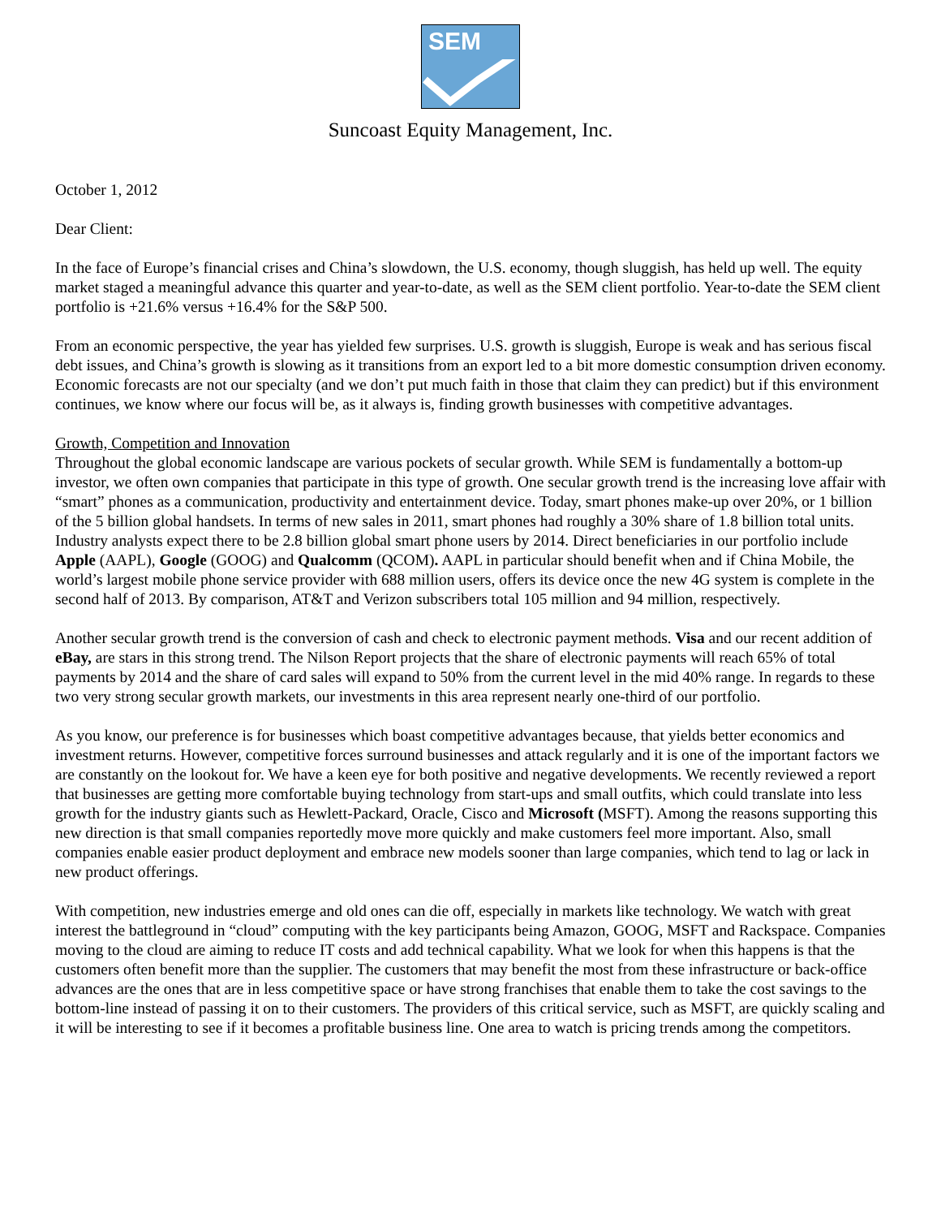SEM
Suncoast Equity Management, Inc.
October 1, 2012
Dear Client:
In the face of Europe’s financial crises and China’s slowdown, the U.S. economy, though sluggish, has held up well. The equity market staged a meaningful advance this quarter and year-to-date, as well as the SEM client portfolio. Year-to-date the SEM client portfolio is +21.6% versus +16.4% for the S&P 500.
From an economic perspective, the year has yielded few surprises. U.S. growth is sluggish, Europe is weak and has serious fiscal debt issues, and China’s growth is slowing as it transitions from an export led to a bit more domestic consumption driven economy. Economic forecasts are not our specialty (and we don’t put much faith in those that claim they can predict) but if this environment continues, we know where our focus will be, as it always is, finding growth businesses with competitive advantages.
Growth, Competition and Innovation
Throughout the global economic landscape are various pockets of secular growth. While SEM is fundamentally a bottom-up investor, we often own companies that participate in this type of growth. One secular growth trend is the increasing love affair with “smart” phones as a communication, productivity and entertainment device. Today, smart phones make-up over 20%, or 1 billion of the 5 billion global handsets. In terms of new sales in 2011, smart phones had roughly a 30% share of 1.8 billion total units. Industry analysts expect there to be 2.8 billion global smart phone users by 2014. Direct beneficiaries in our portfolio include Apple (AAPL), Google (GOOG) and Qualcomm (QCOM). AAPL in particular should benefit when and if China Mobile, the world’s largest mobile phone service provider with 688 million users, offers its device once the new 4G system is complete in the second half of 2013. By comparison, AT&T and Verizon subscribers total 105 million and 94 million, respectively.
Another secular growth trend is the conversion of cash and check to electronic payment methods. Visa and our recent addition of eBay, are stars in this strong trend. The Nilson Report projects that the share of electronic payments will reach 65% of total payments by 2014 and the share of card sales will expand to 50% from the current level in the mid 40% range. In regards to these two very strong secular growth markets, our investments in this area represent nearly one-third of our portfolio.
As you know, our preference is for businesses which boast competitive advantages because, that yields better economics and investment returns. However, competitive forces surround businesses and attack regularly and it is one of the important factors we are constantly on the lookout for. We have a keen eye for both positive and negative developments. We recently reviewed a report that businesses are getting more comfortable buying technology from start-ups and small outfits, which could translate into less growth for the industry giants such as Hewlett-Packard, Oracle, Cisco and Microsoft (MSFT). Among the reasons supporting this new direction is that small companies reportedly move more quickly and make customers feel more important. Also, small companies enable easier product deployment and embrace new models sooner than large companies, which tend to lag or lack in new product offerings.
With competition, new industries emerge and old ones can die off, especially in markets like technology. We watch with great interest the battleground in “cloud” computing with the key participants being Amazon, GOOG, MSFT and Rackspace. Companies moving to the cloud are aiming to reduce IT costs and add technical capability. What we look for when this happens is that the customers often benefit more than the supplier. The customers that may benefit the most from these infrastructure or back-office advances are the ones that are in less competitive space or have strong franchises that enable them to take the cost savings to the bottom-line instead of passing it on to their customers. The providers of this critical service, such as MSFT, are quickly scaling and it will be interesting to see if it becomes a profitable business line. One area to watch is pricing trends among the competitors.